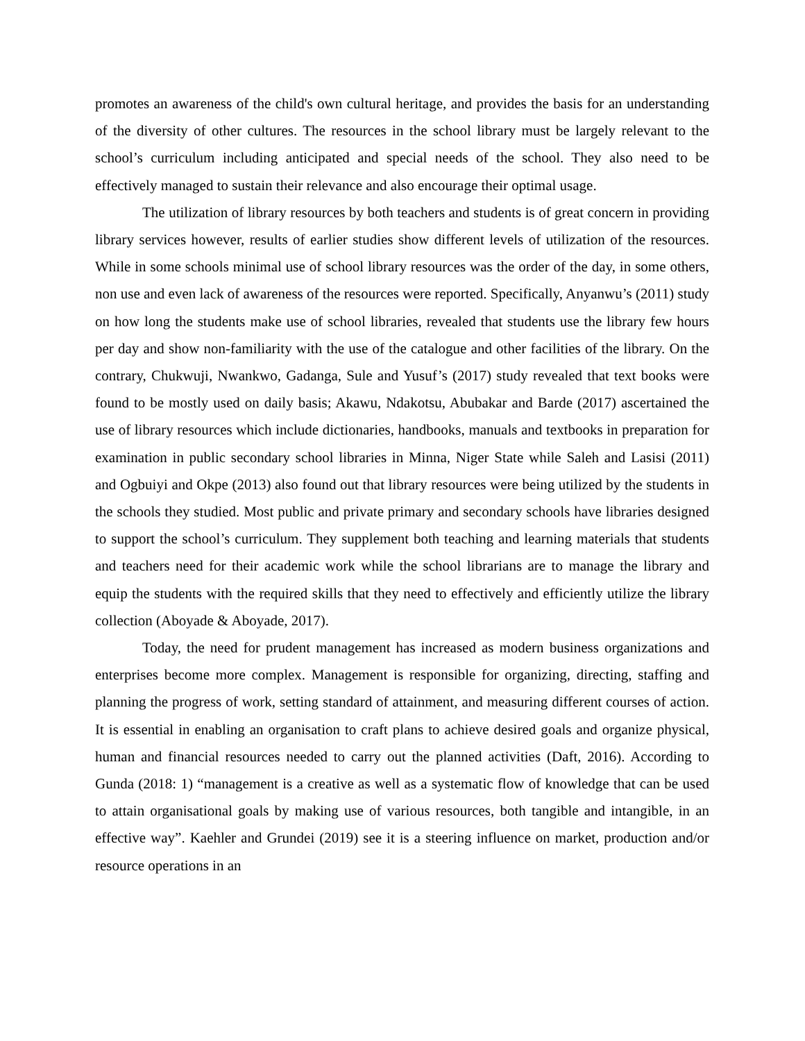promotes an awareness of the child's own cultural heritage, and provides the basis for an understanding of the diversity of other cultures. The resources in the school library must be largely relevant to the school’s curriculum including anticipated and special needs of the school. They also need to be effectively managed to sustain their relevance and also encourage their optimal usage.
The utilization of library resources by both teachers and students is of great concern in providing library services however, results of earlier studies show different levels of utilization of the resources. While in some schools minimal use of school library resources was the order of the day, in some others, non use and even lack of awareness of the resources were reported. Specifically, Anyanwu’s (2011) study on how long the students make use of school libraries, revealed that students use the library few hours per day and show non-familiarity with the use of the catalogue and other facilities of the library. On the contrary, Chukwuji, Nwankwo, Gadanga, Sule and Yusuf’s (2017) study revealed that text books were found to be mostly used on daily basis; Akawu, Ndakotsu, Abubakar and Barde (2017) ascertained the use of library resources which include dictionaries, handbooks, manuals and textbooks in preparation for examination in public secondary school libraries in Minna, Niger State while Saleh and Lasisi (2011) and Ogbuiyi and Okpe (2013) also found out that library resources were being utilized by the students in the schools they studied. Most public and private primary and secondary schools have libraries designed to support the school’s curriculum. They supplement both teaching and learning materials that students and teachers need for their academic work while the school librarians are to manage the library and equip the students with the required skills that they need to effectively and efficiently utilize the library collection (Aboyade & Aboyade, 2017).
Today, the need for prudent management has increased as modern business organizations and enterprises become more complex. Management is responsible for organizing, directing, staffing and planning the progress of work, setting standard of attainment, and measuring different courses of action. It is essential in enabling an organisation to craft plans to achieve desired goals and organize physical, human and financial resources needed to carry out the planned activities (Daft, 2016). According to Gunda (2018: 1) “management is a creative as well as a systematic flow of knowledge that can be used to attain organisational goals by making use of various resources, both tangible and intangible, in an effective way”. Kaehler and Grundei (2019) see it is a steering influence on market, production and/or resource operations in an